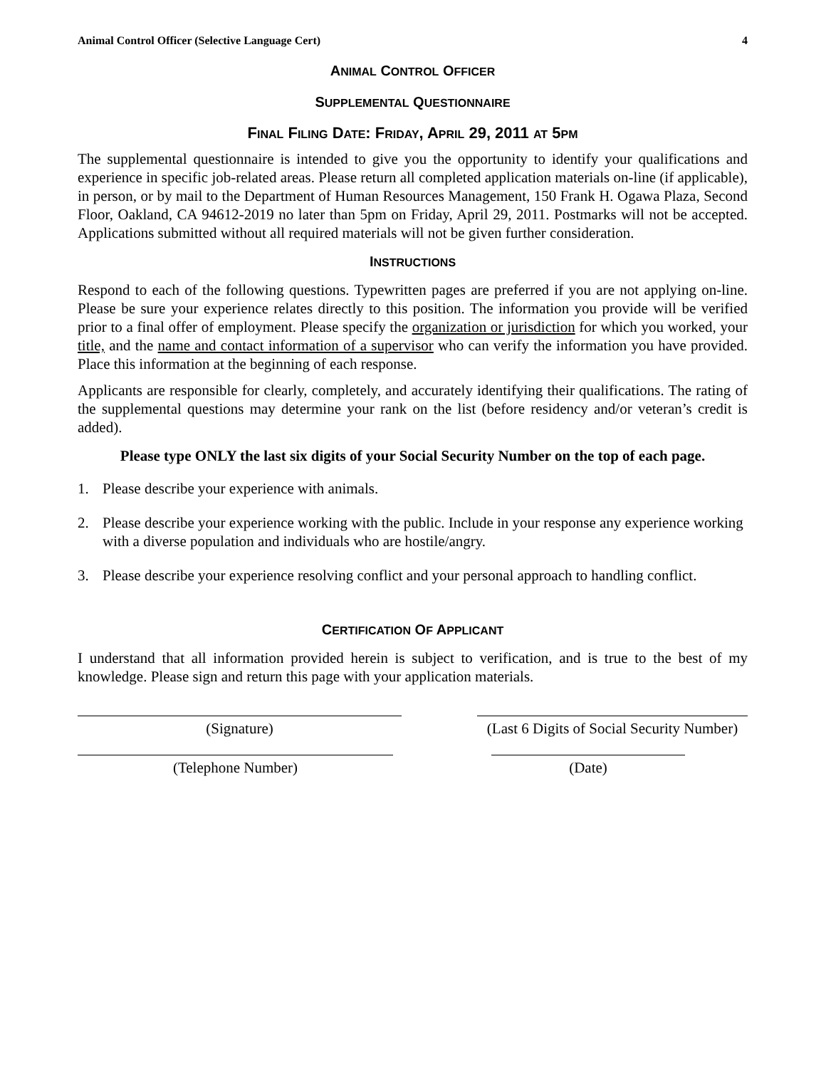Animal Control Officer (Selective Language Cert) 4
ANIMAL CONTROL OFFICER
SUPPLEMENTAL QUESTIONNAIRE
FINAL FILING DATE: FRIDAY, APRIL 29, 2011 AT 5PM
The supplemental questionnaire is intended to give you the opportunity to identify your qualifications and experience in specific job-related areas. Please return all completed application materials on-line (if applicable), in person, or by mail to the Department of Human Resources Management, 150 Frank H. Ogawa Plaza, Second Floor, Oakland, CA 94612-2019 no later than 5pm on Friday, April 29, 2011. Postmarks will not be accepted. Applications submitted without all required materials will not be given further consideration.
INSTRUCTIONS
Respond to each of the following questions. Typewritten pages are preferred if you are not applying on-line. Please be sure your experience relates directly to this position. The information you provide will be verified prior to a final offer of employment. Please specify the organization or jurisdiction for which you worked, your title, and the name and contact information of a supervisor who can verify the information you have provided. Place this information at the beginning of each response.
Applicants are responsible for clearly, completely, and accurately identifying their qualifications. The rating of the supplemental questions may determine your rank on the list (before residency and/or veteran’s credit is added).
Please type ONLY the last six digits of your Social Security Number on the top of each page.
1. Please describe your experience with animals.
2. Please describe your experience working with the public. Include in your response any experience working with a diverse population and individuals who are hostile/angry.
3. Please describe your experience resolving conflict and your personal approach to handling conflict.
CERTIFICATION OF APPLICANT
I understand that all information provided herein is subject to verification, and is true to the best of my knowledge. Please sign and return this page with your application materials.
(Signature) (Last 6 Digits of Social Security Number)
(Telephone Number) (Date)